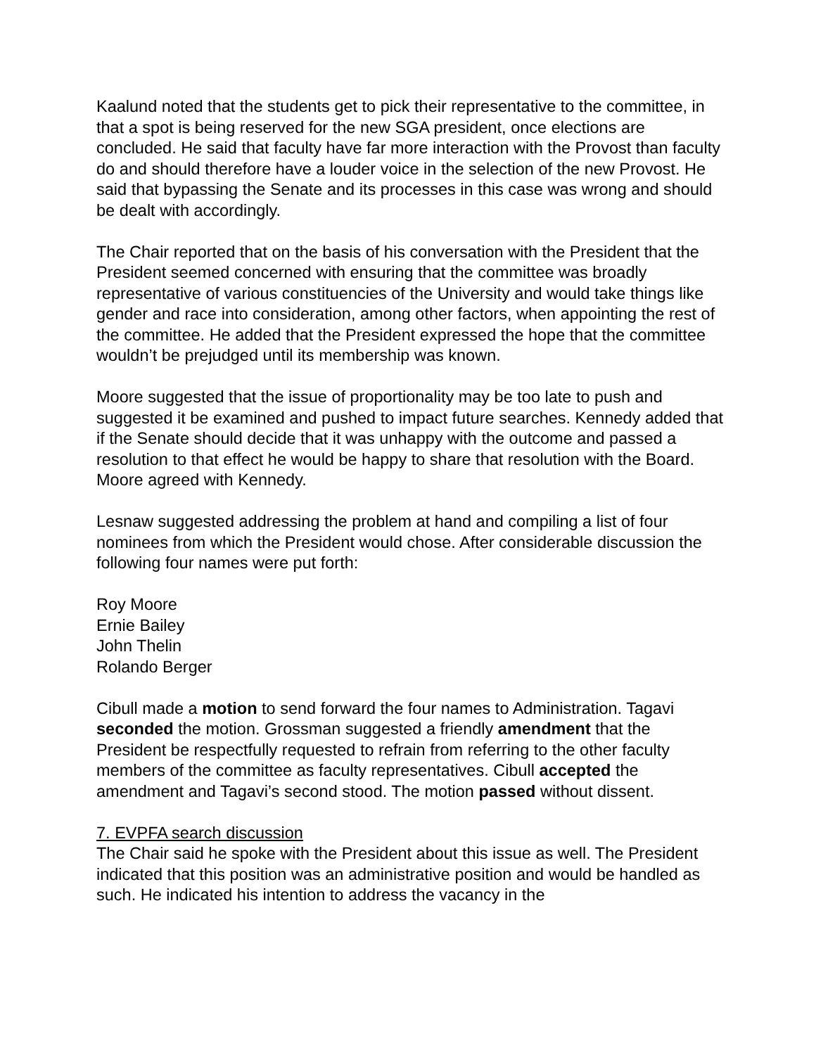Kaalund noted that the students get to pick their representative to the committee, in that a spot is being reserved for the new SGA president, once elections are concluded. He said that faculty have far more interaction with the Provost than faculty do and should therefore have a louder voice in the selection of the new Provost. He said that bypassing the Senate and its processes in this case was wrong and should be dealt with accordingly.
The Chair reported that on the basis of his conversation with the President that the President seemed concerned with ensuring that the committee was broadly representative of various constituencies of the University and would take things like gender and race into consideration, among other factors, when appointing the rest of the committee. He added that the President expressed the hope that the committee wouldn’t be prejudged until its membership was known.
Moore suggested that the issue of proportionality may be too late to push and suggested it be examined and pushed to impact future searches. Kennedy added that if the Senate should decide that it was unhappy with the outcome and passed a resolution to that effect he would be happy to share that resolution with the Board. Moore agreed with Kennedy.
Lesnaw suggested addressing the problem at hand and compiling a list of four nominees from which the President would chose. After considerable discussion the following four names were put forth:
Roy Moore
Ernie Bailey
John Thelin
Rolando Berger
Cibull made a motion to send forward the four names to Administration. Tagavi seconded the motion. Grossman suggested a friendly amendment that the President be respectfully requested to refrain from referring to the other faculty members of the committee as faculty representatives. Cibull accepted the amendment and Tagavi’s second stood. The motion passed without dissent.
7. EVPFA search discussion
The Chair said he spoke with the President about this issue as well. The President indicated that this position was an administrative position and would be handled as such. He indicated his intention to address the vacancy in the